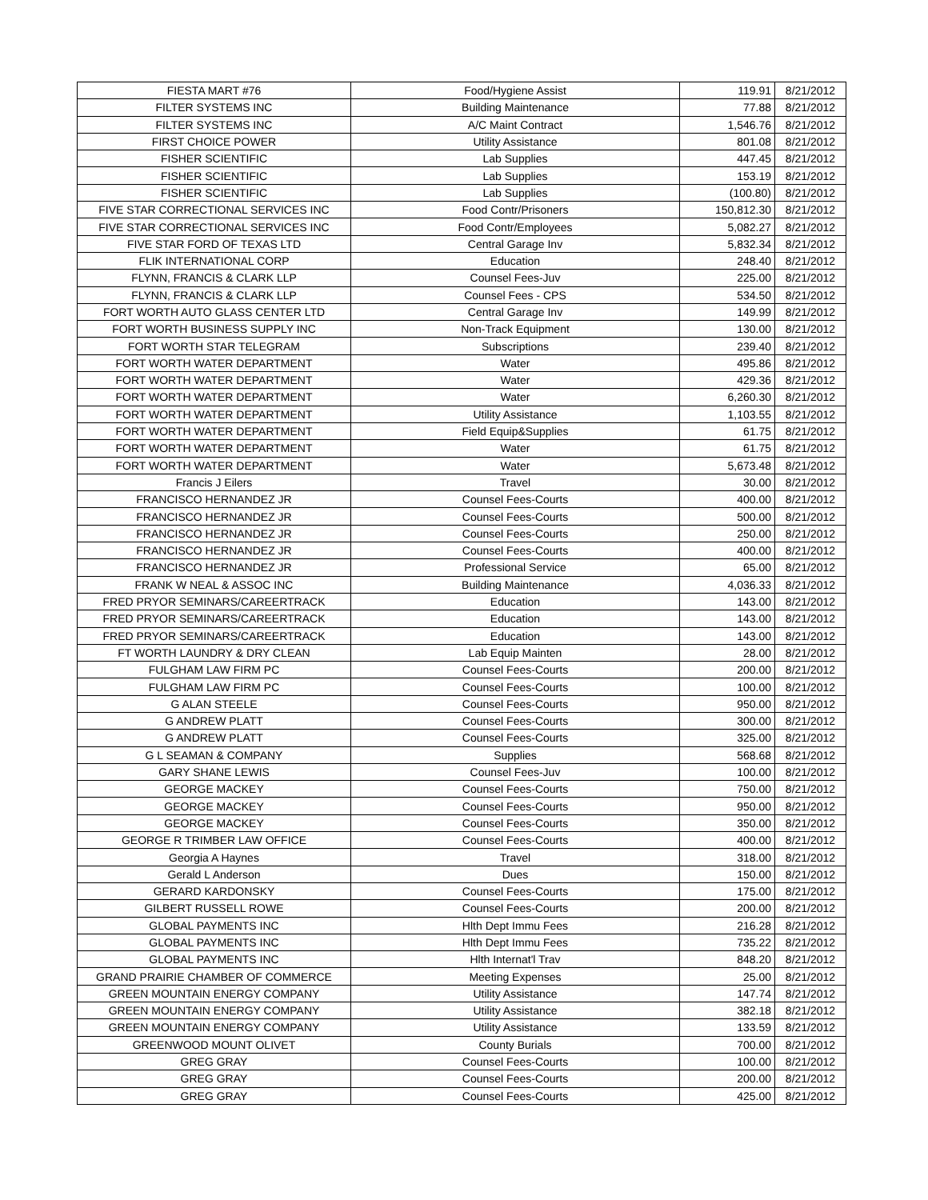| FIESTA MART #76 | Food/Hygiene Assist | 119.91 | 8/21/2012 |
| FILTER SYSTEMS INC | Building Maintenance | 77.88 | 8/21/2012 |
| FILTER SYSTEMS INC | A/C Maint Contract | 1,546.76 | 8/21/2012 |
| FIRST CHOICE POWER | Utility Assistance | 801.08 | 8/21/2012 |
| FISHER SCIENTIFIC | Lab Supplies | 447.45 | 8/21/2012 |
| FISHER SCIENTIFIC | Lab Supplies | 153.19 | 8/21/2012 |
| FISHER SCIENTIFIC | Lab Supplies | (100.80) | 8/21/2012 |
| FIVE STAR CORRECTIONAL SERVICES INC | Food Contr/Prisoners | 150,812.30 | 8/21/2012 |
| FIVE STAR CORRECTIONAL SERVICES INC | Food Contr/Employees | 5,082.27 | 8/21/2012 |
| FIVE STAR FORD OF TEXAS LTD | Central Garage Inv | 5,832.34 | 8/21/2012 |
| FLIK INTERNATIONAL CORP | Education | 248.40 | 8/21/2012 |
| FLYNN, FRANCIS & CLARK LLP | Counsel Fees-Juv | 225.00 | 8/21/2012 |
| FLYNN, FRANCIS & CLARK LLP | Counsel Fees - CPS | 534.50 | 8/21/2012 |
| FORT WORTH AUTO GLASS CENTER LTD | Central Garage Inv | 149.99 | 8/21/2012 |
| FORT WORTH BUSINESS SUPPLY INC | Non-Track Equipment | 130.00 | 8/21/2012 |
| FORT WORTH STAR TELEGRAM | Subscriptions | 239.40 | 8/21/2012 |
| FORT WORTH WATER DEPARTMENT | Water | 495.86 | 8/21/2012 |
| FORT WORTH WATER DEPARTMENT | Water | 429.36 | 8/21/2012 |
| FORT WORTH WATER DEPARTMENT | Water | 6,260.30 | 8/21/2012 |
| FORT WORTH WATER DEPARTMENT | Utility Assistance | 1,103.55 | 8/21/2012 |
| FORT WORTH WATER DEPARTMENT | Field Equip&Supplies | 61.75 | 8/21/2012 |
| FORT WORTH WATER DEPARTMENT | Water | 61.75 | 8/21/2012 |
| FORT WORTH WATER DEPARTMENT | Water | 5,673.48 | 8/21/2012 |
| Francis J Eilers | Travel | 30.00 | 8/21/2012 |
| FRANCISCO HERNANDEZ JR | Counsel Fees-Courts | 400.00 | 8/21/2012 |
| FRANCISCO HERNANDEZ JR | Counsel Fees-Courts | 500.00 | 8/21/2012 |
| FRANCISCO HERNANDEZ JR | Counsel Fees-Courts | 250.00 | 8/21/2012 |
| FRANCISCO HERNANDEZ JR | Counsel Fees-Courts | 400.00 | 8/21/2012 |
| FRANCISCO HERNANDEZ JR | Professional Service | 65.00 | 8/21/2012 |
| FRANK W NEAL & ASSOC INC | Building Maintenance | 4,036.33 | 8/21/2012 |
| FRED PRYOR SEMINARS/CAREERTRACK | Education | 143.00 | 8/21/2012 |
| FRED PRYOR SEMINARS/CAREERTRACK | Education | 143.00 | 8/21/2012 |
| FRED PRYOR SEMINARS/CAREERTRACK | Education | 143.00 | 8/21/2012 |
| FT WORTH LAUNDRY & DRY CLEAN | Lab Equip Mainten | 28.00 | 8/21/2012 |
| FULGHAM LAW FIRM PC | Counsel Fees-Courts | 200.00 | 8/21/2012 |
| FULGHAM LAW FIRM PC | Counsel Fees-Courts | 100.00 | 8/21/2012 |
| G ALAN STEELE | Counsel Fees-Courts | 950.00 | 8/21/2012 |
| G ANDREW PLATT | Counsel Fees-Courts | 300.00 | 8/21/2012 |
| G ANDREW PLATT | Counsel Fees-Courts | 325.00 | 8/21/2012 |
| G L SEAMAN & COMPANY | Supplies | 568.68 | 8/21/2012 |
| GARY SHANE LEWIS | Counsel Fees-Juv | 100.00 | 8/21/2012 |
| GEORGE MACKEY | Counsel Fees-Courts | 750.00 | 8/21/2012 |
| GEORGE MACKEY | Counsel Fees-Courts | 950.00 | 8/21/2012 |
| GEORGE MACKEY | Counsel Fees-Courts | 350.00 | 8/21/2012 |
| GEORGE R TRIMBER LAW OFFICE | Counsel Fees-Courts | 400.00 | 8/21/2012 |
| Georgia A Haynes | Travel | 318.00 | 8/21/2012 |
| Gerald L Anderson | Dues | 150.00 | 8/21/2012 |
| GERARD KARDONSKY | Counsel Fees-Courts | 175.00 | 8/21/2012 |
| GILBERT RUSSELL ROWE | Counsel Fees-Courts | 200.00 | 8/21/2012 |
| GLOBAL PAYMENTS INC | Hlth Dept Immu Fees | 216.28 | 8/21/2012 |
| GLOBAL PAYMENTS INC | Hlth Dept Immu Fees | 735.22 | 8/21/2012 |
| GLOBAL PAYMENTS INC | Hlth Internat'l Trav | 848.20 | 8/21/2012 |
| GRAND PRAIRIE CHAMBER OF COMMERCE | Meeting Expenses | 25.00 | 8/21/2012 |
| GREEN MOUNTAIN ENERGY COMPANY | Utility Assistance | 147.74 | 8/21/2012 |
| GREEN MOUNTAIN ENERGY COMPANY | Utility Assistance | 382.18 | 8/21/2012 |
| GREEN MOUNTAIN ENERGY COMPANY | Utility Assistance | 133.59 | 8/21/2012 |
| GREENWOOD MOUNT OLIVET | County Burials | 700.00 | 8/21/2012 |
| GREG GRAY | Counsel Fees-Courts | 100.00 | 8/21/2012 |
| GREG GRAY | Counsel Fees-Courts | 200.00 | 8/21/2012 |
| GREG GRAY | Counsel Fees-Courts | 425.00 | 8/21/2012 |